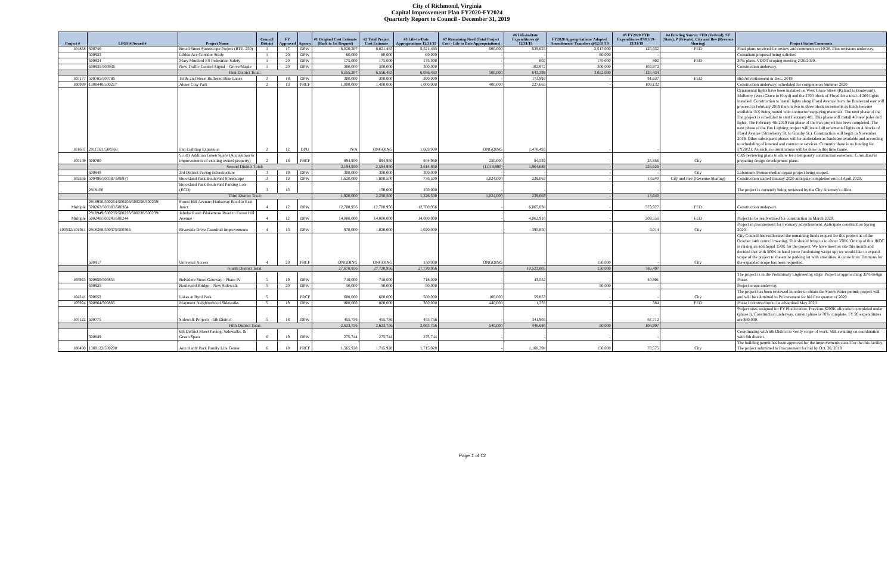City of Richmond, Virginia
Capital Improvement Plan FY2020-FY2024
Quarterly Report to Council - December 31, 2019
| Project # | LFGS #/Award # | Project Name | Council District | FY Approved | Agency | #1 Original Cost Estimate (Back to 1st Request) | #2 Total Project Cost Estimate | #3 Life-to-Date Appropriations 12/31/19 | #7 Remaining Need (Total Project Cost - Life to Date Appropriations) | #6 Life-to-Date Expenditures @ 12/31/19 | FY2020 Appropriations/ Adopted Amendments/ Transfers @12/31/19 | #5 FY2020 YTD Expenditures 07/01/19-12/31/19 | #4 Funding Source: FED (Federal), ST (State), P (Private), City and Rev (Revenue Sharing) | Project Status/Comments |
| --- | --- | --- | --- | --- | --- | --- | --- | --- | --- | --- | --- | --- | --- | --- |
| 104858 | 500746 | Broad Street Streetscape Project (RTE. 250) | 1 | 17 | DPW | 6,020,287 | 6,021,483 | 5,521,483 | 500,000 | 539,625 | 2,517,000 | 125,632 | FED | Final plans received for review and comments on 10/28. Plan revisions underway. |
| | 500933 | Libbie Ave Corridor Study | 1 | 20 | DPW | 60,000 | 60,000 | 60,000 | - | - | 60,000 | - | | Consultant proposal being solicited |
| | 500934 | Mary Munford ES Pedestrian Safety | 1 | 20 | DPW | 175,000 | 175,000 | 175,000 | - | 802 | 175,000 | 802 | FED | 30% plans. VDOT scoping meeting 2/26/2020.. |
| | 500935/500936 | New Traffic Control Signal – Grove/Maple | 1 | 20 | DPW | 300,000 | 300,000 | 300,000 | - | 102,972 | 300,000 | 102,972 | | Construction underway. |
| | | First District Total: | | | | 6,555,287 | 6,556,483 | 6,056,483 | 500,000 | 643,399 | 3,052,000 | 126,434 | | |
| 105177 | 500785/500786 | 1st & 2nd Street Buffered Bike Lanes | 2 | 18 | DPW | 300,000 | 300,000 | 300,000 | - | 173,993 | - | 91,637 | FED | Bid/Advertisement in Dec., 2019 |
| 100999 | 1308448/500217 | Abner Clay Park | 2 | 13 | PRCF | 1,000,000 | 1,400,000 | 1,000,000 | 400,000 | 227,665 | - | 109,132 | | Construction underway; scheduled for completeion Summer 2020 |
| 101687 | 291C021/500368 | Fan Lighting Expansion | 2 | 12 | DPU | N/A | ONGOING | 1,669,900 | ONGOING | 1,478,493 | - | - | | Ornamental lights have been installed on West Grace Street (Ryland to Boulevard), Mulberry (West Grace to Floyd) and the 2700 block of Floyd for a total of 209 lights installed. Construction to install lights along Floyd Avenue from the Boulevard east will proceed in February 2019 then in two to three block increments as funds become available. RX being routed with contractor supplying materials. The next phase of the Fan project is scheduled to start February 4th. This phase will install 48 new poles and lights. The February 4th 2019 Fan phase of the Fan project has been completed. The next phase of the Fan Lighting project will install 48 ornamental lights on 4 blocks of Floyd Avenue (Strawberry St. to Granby St.). Construction will begin in November 2019. Other subsequent phases will be undertaken as funds are available and according to scheduling of internal and contractor services. Currently there is no funding for FY20/21. As such, no installations will be done in this time frame. |
| 105149 | 500780 | Scott's Addition Green Space (Acquisition & improvements of existing owned property) | 2 | 18 | PRCF | 894,950 | 894,950 | 644,950 | 250,000 | 84,539 | - | 25,856 | City | CXS reviewing plans to allow for a temporary construction easement. Consultant is preparing design development plans. |
| | | Second District Total: | | | | 2,194,950 | 2,594,950 | 3,614,850 | (1,019,900) | 1,964,689 | - | 226,626 | | |
| | 500848 | 3rd District Paving Infrastructure | 3 | 19 | DPW | 300,000 | 300,000 | 300,000 | - | - | - | - | City | Laburnum Avenue median repair project being scoped. |
| 102356 | 500496/500387/500877 | Brookland Park Boulevard Streetscape | 3 | 13 | DPW | 1,620,000 | 1,800,500 | 776,500 | 1,024,000 | 239,063 | - | 13,640 | City and Rev (Revenue Sharing) | Construction started January 2020 anticpate completion end of April 2020. |
| | 2918100 | Brookland Park Boulevard Parking Lots (ECD) | 3 | 13 | | - | 150,000 | 150,000 | - | - | - | - | | The project is currently being reviewed by the City Attorney's office. |
| | | Third District Total: | | | | 1,920,000 | 2,250,500 | 1,226,500 | 1,024,000 | 239,063 | - | 13,640 | | |
| Multiple | 2918950/500254/500256/500258/500259/ 500262/500383/500384 | Forest Hill Avenue: Hathaway Road to East Junct. | 4 | 12 | DPW | 12,700,956 | 12,700,956 | 12,700,956 | - | 6,065,038 | - | 573,927 | FED | Construction underway. |
| Multiple | 2918949/500235/500236/500238/500239/ 500240/500243/500244 | Jahnke Road: Blakemore Road to Forest Hill Avenue | 4 | 12 | DPW | 14,000,000 | 14,000,000 | 14,000,000 | - | 4,062,918 | - | 209,556 | FED | Project to be readvertised for construction in March 2020. |
| 100532/101911 | 2918368/500375/500565 | Riverside Drive Guardrail Improvements | 4 | 13 | DPW | 970,000 | 1,020,000 | 1,020,000 | - | 395,850 | - | 3,014 | City | Project in procurement for February advertisement. Anticipate construction Spring 2020. |
| | 500917 | Universal Access | 4 | 20 | PRCF | ONGOING | ONGOING | 150,000 | ONGOING | - | 150,000 | - | City | City Council has reallocated the remaining funds request for this project as of the October 14th council meeting. This should bring us to about 350K. On top of this JROC is raising an additional 150K for the project. We have meet on site this month and decided that with 500K in hand (once fundraising wraps up) we would like to expand scope of the project to the entire parking lot with amenities. A quote from Timmons for the expanded scope has been requested. |
| | | Fourth District Total: | | | | 27,670,956 | 27,720,956 | 27,720,956 | - | 10,523,805 | 150,000 | 786,497 | | |
| 105923 | 500850/500851 | Belvidere Street Gateway - Phase IV | 5 | 19 | DPW | 718,000 | 718,000 | 718,000 | - | 43,552 | - | 40,901 | | The project is in the Preliminary Engineering stage. Project is approaching 30% design Phase. |
| | 500925 | Boulevard Bridge – New Sidewalk | 5 | 20 | DPW | 50,000 | 50,000 | 50,000 | - | - | 50,000 | - | | Project scope underway |
| 104241 | 500652 | Lakes at Byrd Park | 5 | | PRCF | 600,000 | 600,000 | 500,000 | 100,000 | 59,853 | - | - | City | The project has been reviewed in order to obtain the Storm Water permit; project will and will be submitted to Procurement for bid first quarter of 2020 |
| 105924 | 500864/500865 | Maymont Neighborhood Sidewalks | 5 | 19 | DPW | 800,000 | 800,000 | 360,000 | 440,000 | 1,378 | - | 384 | FED | Phase I construction to be advertised May 2020. |
| 105122 | 500775 | Sidewalk Projects - 5th District | 5 | 18 | DPW | 455,756 | 455,756 | 455,756 | - | 341,905 | - | 67,712 | | Project sites assigned for FY19 allocation. Previous $200K allocation completed under (phase I). Construction underway, current phase is 70% complete. FY 20 expenditures are $80,000. |
| | | Fifth District Total: | | | | 2,623,756 | 2,623,756 | 2,083,756 | 540,000 | 446,688 | 50,000 | 108,997 | | |
| | 500849 | 6th District Street Paving, Sidewalks, & Green Space | 6 | 19 | DPW | 275,744 | 275,744 | 275,744 | - | - | - | - | | Coordinating with 6th District to verify scope of work. Still awaiting on coordination with 6th district. |
| 100490 | 1308122/500200 | Ann Hardy Park Family Life Center | 6 | 10 | PRCF | 1,565,928 | 1,715,928 | 1,715,928 | - | 1,168,398 | 150,000 | 70,575 | City | The building permit has been approved for the improvements slated for the this facility. The project submitted to Procurement for bid by Oct. 30, 2019 |
Page 1 of 12